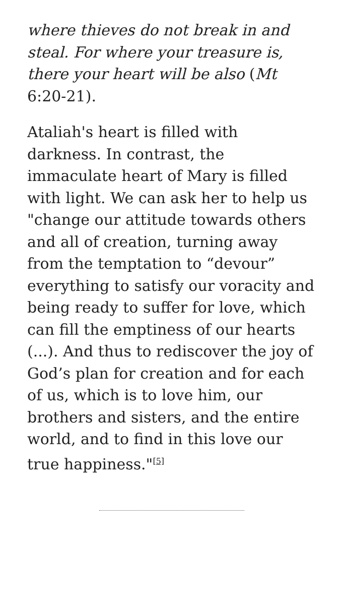where thieves do not break in and steal. For where your treasure is, there your heart will be also (Mt 6:20-21).
Ataliah's heart is filled with darkness. In contrast, the immaculate heart of Mary is filled with light. We can ask her to help us "change our attitude towards others and all of creation, turning away from the temptation to “devour” everything to satisfy our voracity and being ready to suffer for love, which can fill the emptiness of our hearts (...). And thus to rediscover the joy of God’s plan for creation and for each of us, which is to love him, our brothers and sisters, and the entire world, and to find in this love our true happiness."<sup>[5]</sup>